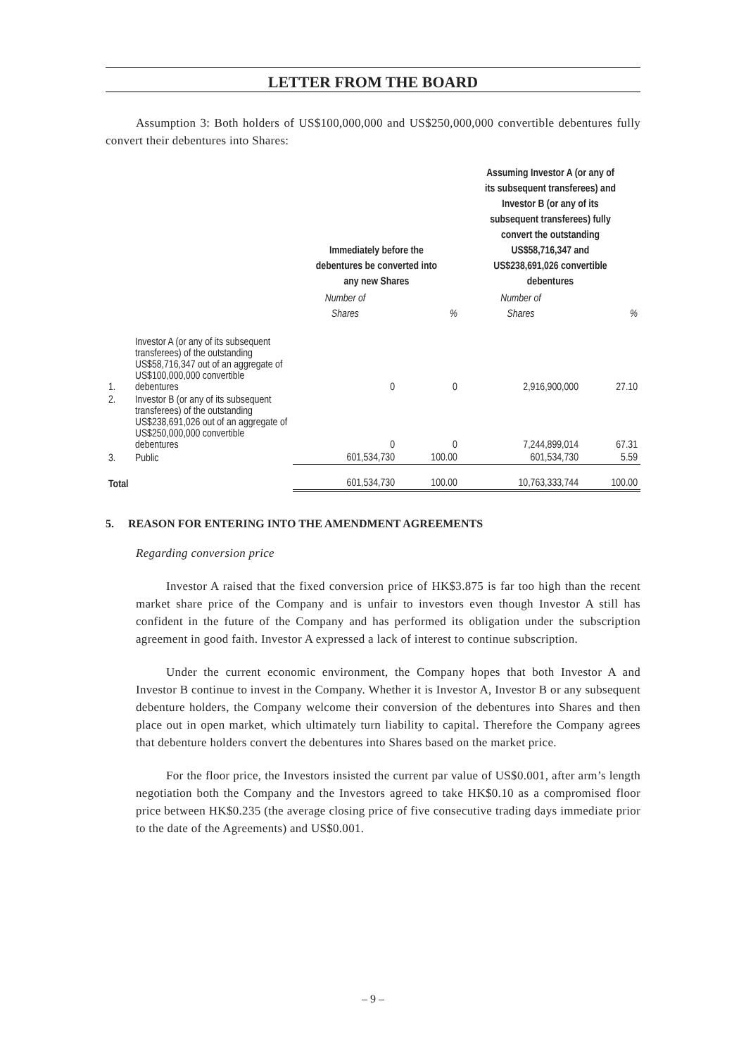LETTER FROM THE BOARD
Assumption 3: Both holders of US$100,000,000 and US$250,000,000 convertible debentures fully convert their debentures into Shares:
| | | Immediately before the debentures be converted into any new Shares | | Assuming Investor A (or any of its subsequent transferees) and Investor B (or any of its subsequent transferees) fully convert the outstanding US$58,716,347 and US$238,691,026 convertible debentures | |
| --- | --- | --- | --- | --- | --- |
| | | Number of Shares | % | Number of Shares | % |
| 1. | Investor A (or any of its subsequent transferees) of the outstanding US$58,716,347 out of an aggregate of US$100,000,000 convertible debentures | 0 | 0 | 2,916,900,000 | 27.10 |
| 2. | Investor B (or any of its subsequent transferees) of the outstanding US$238,691,026 out of an aggregate of US$250,000,000 convertible debentures | 0 | 0 | 7,244,899,014 | 67.31 |
| 3. | Public | 601,534,730 | 100.00 | 601,534,730 | 5.59 |
| Total | | 601,534,730 | 100.00 | 10,763,333,744 | 100.00 |
5. REASON FOR ENTERING INTO THE AMENDMENT AGREEMENTS
Regarding conversion price
Investor A raised that the fixed conversion price of HK$3.875 is far too high than the recent market share price of the Company and is unfair to investors even though Investor A still has confident in the future of the Company and has performed its obligation under the subscription agreement in good faith. Investor A expressed a lack of interest to continue subscription.
Under the current economic environment, the Company hopes that both Investor A and Investor B continue to invest in the Company. Whether it is Investor A, Investor B or any subsequent debenture holders, the Company welcome their conversion of the debentures into Shares and then place out in open market, which ultimately turn liability to capital. Therefore the Company agrees that debenture holders convert the debentures into Shares based on the market price.
For the floor price, the Investors insisted the current par value of US$0.001, after arm’s length negotiation both the Company and the Investors agreed to take HK$0.10 as a compromised floor price between HK$0.235 (the average closing price of five consecutive trading days immediate prior to the date of the Agreements) and US$0.001.
– 9 –